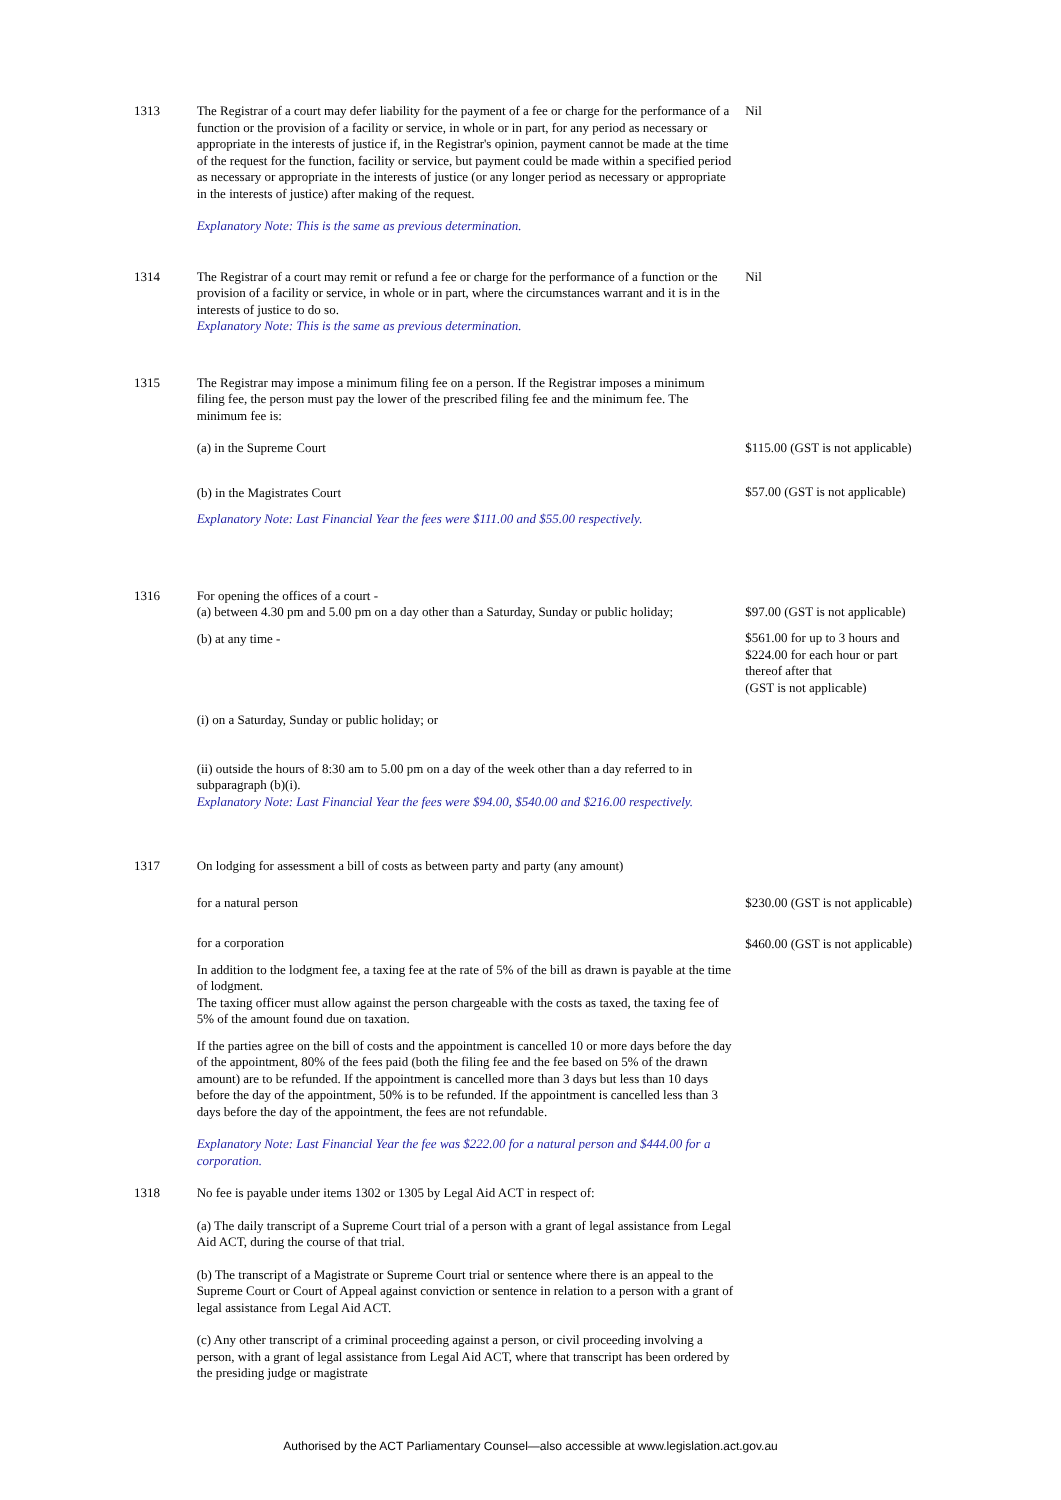| 1313 | The Registrar of a court may defer liability for the payment of a fee or charge for the performance of a function or the provision of a facility or service, in whole or in part, for any period as necessary or appropriate in the interests of justice if, in the Registrar's opinion, payment cannot be made at the time of the request for the function, facility or service, but payment could be made within a specified period as necessary or appropriate in the interests of justice (or any longer period as necessary or appropriate in the interests of justice) after making of the request. Explanatory Note: This is the same as previous determination. | Nil |
| 1314 | The Registrar of a court may remit or refund a fee or charge for the performance of a function or the provision of a facility or service, in whole or in part, where the circumstances warrant and it is in the interests of justice to do so. Explanatory Note: This is the same as previous determination. | Nil |
| 1315 | The Registrar may impose a minimum filing fee on a person. If the Registrar imposes a minimum filing fee, the person must pay the lower of the prescribed filing fee and the minimum fee. The minimum fee is: (a) in the Supreme Court (b) in the Magistrates Court Explanatory Note: Last Financial Year the fees were $111.00 and $55.00 respectively. | $115.00 (GST is not applicable) $57.00 (GST is not applicable) |
| 1316 | For opening the offices of a court - (a) between 4.30 pm and 5.00 pm on a day other than a Saturday, Sunday or public holiday; (b) at any time - (i) on a Saturday, Sunday or public holiday; or (ii) outside the hours of 8:30 am to 5.00 pm on a day of the week other than a day referred to in subparagraph (b)(i). Explanatory Note: Last Financial Year the fees were $94.00, $540.00 and $216.00 respectively. | $97.00 (GST is not applicable) $561.00 for up to 3 hours and $224.00 for each hour or part thereof after that (GST is not applicable) |
| 1317 | On lodging for assessment a bill of costs as between party and party (any amount) for a natural person for a corporation In addition to the lodgment fee, a taxing fee at the rate of 5% of the bill as drawn is payable at the time of lodgment. The taxing officer must allow against the person chargeable with the costs as taxed, the taxing fee of 5% of the amount found due on taxation. If the parties agree on the bill of costs and the appointment is cancelled 10 or more days before the day of the appointment, 80% of the fees paid (both the filing fee and the fee based on 5% of the drawn amount) are to be refunded. If the appointment is cancelled more than 3 days but less than 10 days before the day of the appointment, 50% is to be refunded. If the appointment is cancelled less than 3 days before the day of the appointment, the fees are not refundable. Explanatory Note: Last Financial Year the fee was $222.00 for a natural person and $444.00 for a corporation. | $230.00 (GST is not applicable) $460.00 (GST is not applicable) |
| 1318 | No fee is payable under items 1302 or 1305 by Legal Aid ACT in respect of: (a) The daily transcript of a Supreme Court trial of a person with a grant of legal assistance from Legal Aid ACT, during the course of that trial. (b) The transcript of a Magistrate or Supreme Court trial or sentence where there is an appeal to the Supreme Court or Court of Appeal against conviction or sentence in relation to a person with a grant of legal assistance from Legal Aid ACT. (c) Any other transcript of a criminal proceeding against a person, or civil proceeding involving a person, with a grant of legal assistance from Legal Aid ACT, where that transcript has been ordered by the presiding judge or magistrate | |
Authorised by the ACT Parliamentary Counsel—also accessible at www.legislation.act.gov.au